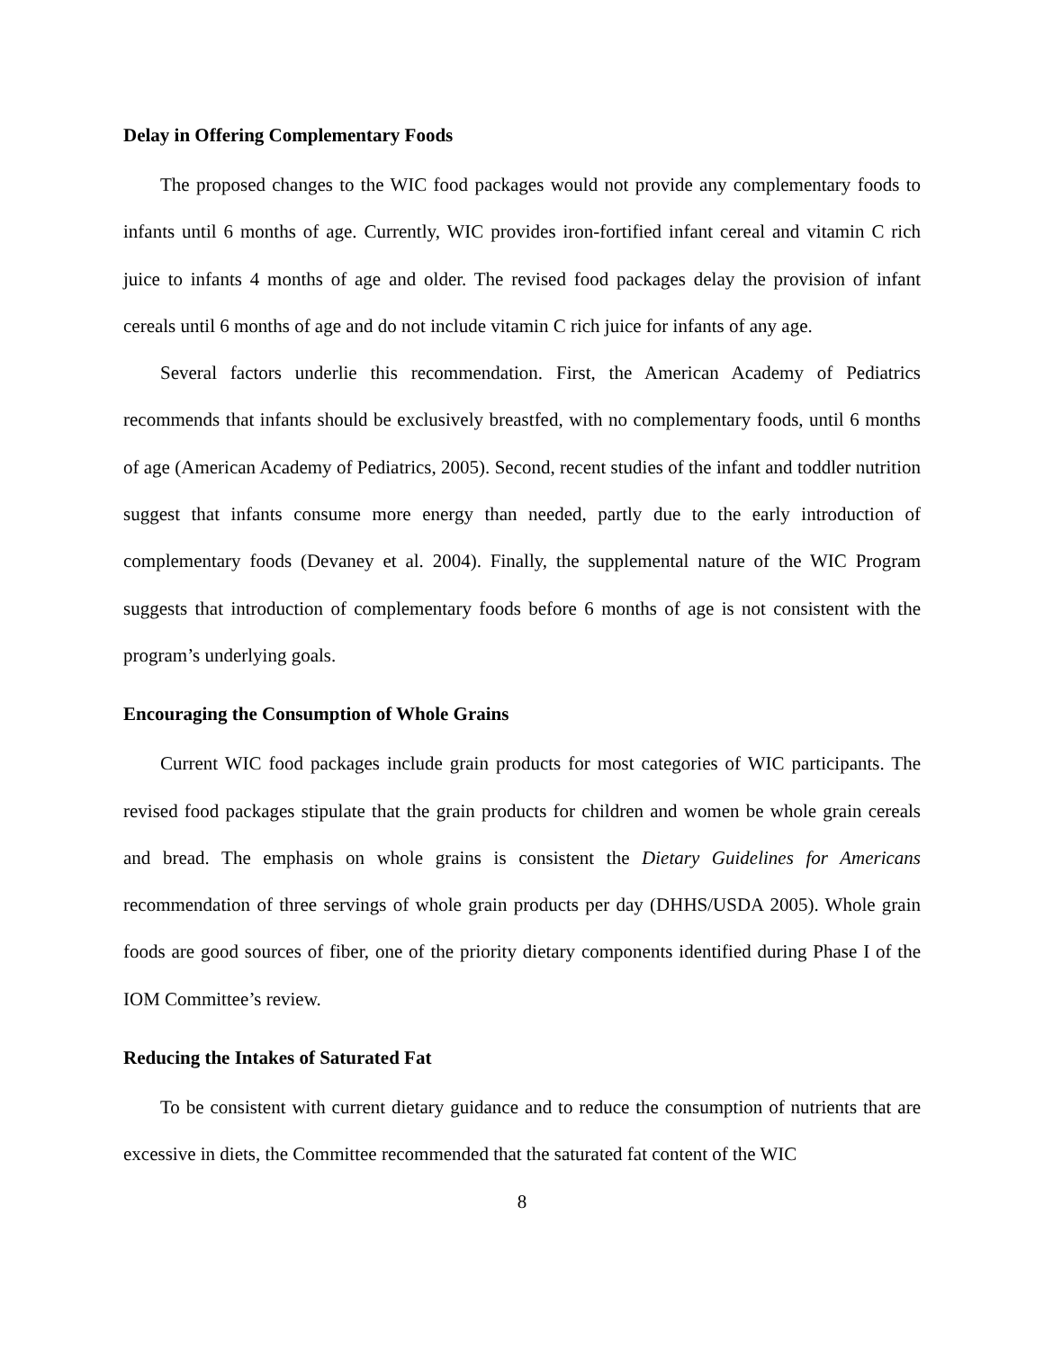Delay in Offering Complementary Foods
The proposed changes to the WIC food packages would not provide any complementary foods to infants until 6 months of age. Currently, WIC provides iron-fortified infant cereal and vitamin C rich juice to infants 4 months of age and older. The revised food packages delay the provision of infant cereals until 6 months of age and do not include vitamin C rich juice for infants of any age.
Several factors underlie this recommendation. First, the American Academy of Pediatrics recommends that infants should be exclusively breastfed, with no complementary foods, until 6 months of age (American Academy of Pediatrics, 2005). Second, recent studies of the infant and toddler nutrition suggest that infants consume more energy than needed, partly due to the early introduction of complementary foods (Devaney et al. 2004). Finally, the supplemental nature of the WIC Program suggests that introduction of complementary foods before 6 months of age is not consistent with the program’s underlying goals.
Encouraging the Consumption of Whole Grains
Current WIC food packages include grain products for most categories of WIC participants. The revised food packages stipulate that the grain products for children and women be whole grain cereals and bread. The emphasis on whole grains is consistent the Dietary Guidelines for Americans recommendation of three servings of whole grain products per day (DHHS/USDA 2005). Whole grain foods are good sources of fiber, one of the priority dietary components identified during Phase I of the IOM Committee’s review.
Reducing the Intakes of Saturated Fat
To be consistent with current dietary guidance and to reduce the consumption of nutrients that are excessive in diets, the Committee recommended that the saturated fat content of the WIC
8